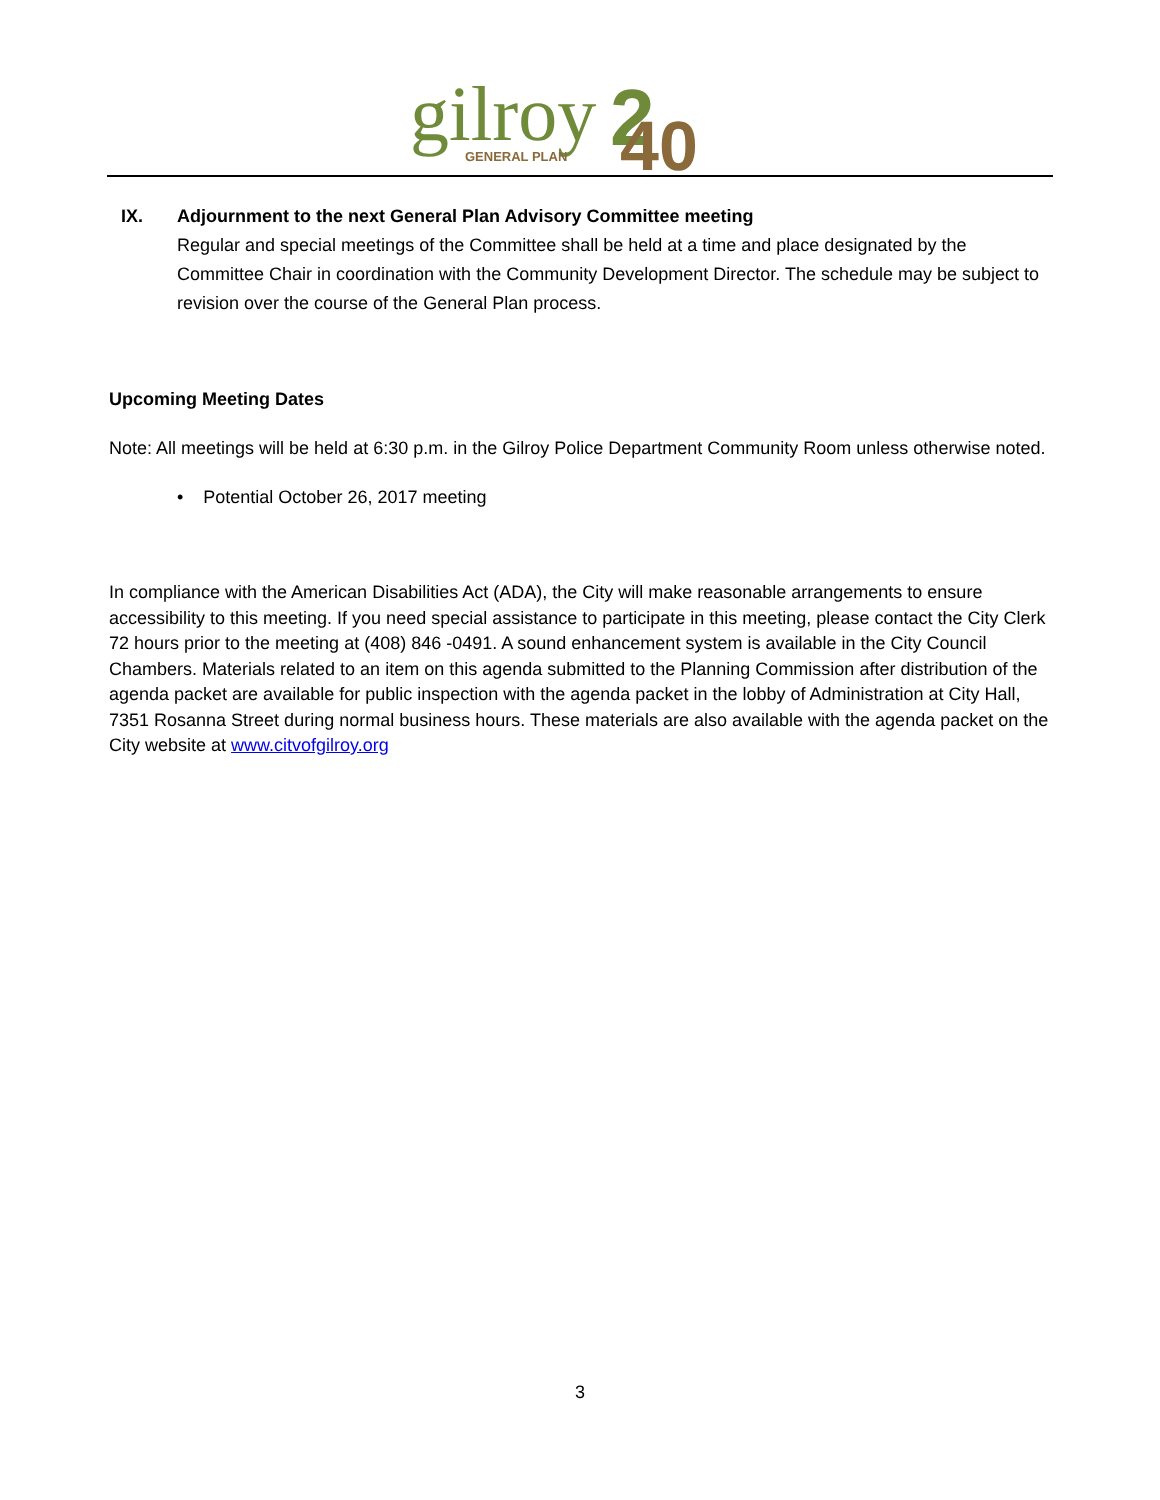gilroy
GENERAL PLAN
2
40
IX. Adjournment to the next General Plan Advisory Committee meeting
Regular and special meetings of the Committee shall be held at a time and place designated by the Committee Chair in coordination with the Community Development Director. The schedule may be subject to revision over the course of the General Plan process.
Upcoming Meeting Dates
Note: All meetings will be held at 6:30 p.m. in the Gilroy Police Department Community Room unless otherwise noted.
• Potential October 26, 2017 meeting
In compliance with the American Disabilities Act (ADA), the City will make reasonable arrangements to ensure accessibility to this meeting. If you need special assistance to participate in this meeting, please contact the City Clerk 72 hours prior to the meeting at (408) 846 -0491. A sound enhancement system is available in the City Council Chambers. Materials related to an item on this agenda submitted to the Planning Commission after distribution of the agenda packet are available for public inspection with the agenda packet in the lobby of Administration at City Hall, 7351 Rosanna Street during normal business hours. These materials are also available with the agenda packet on the City website at www.citvofgilroy.org
3